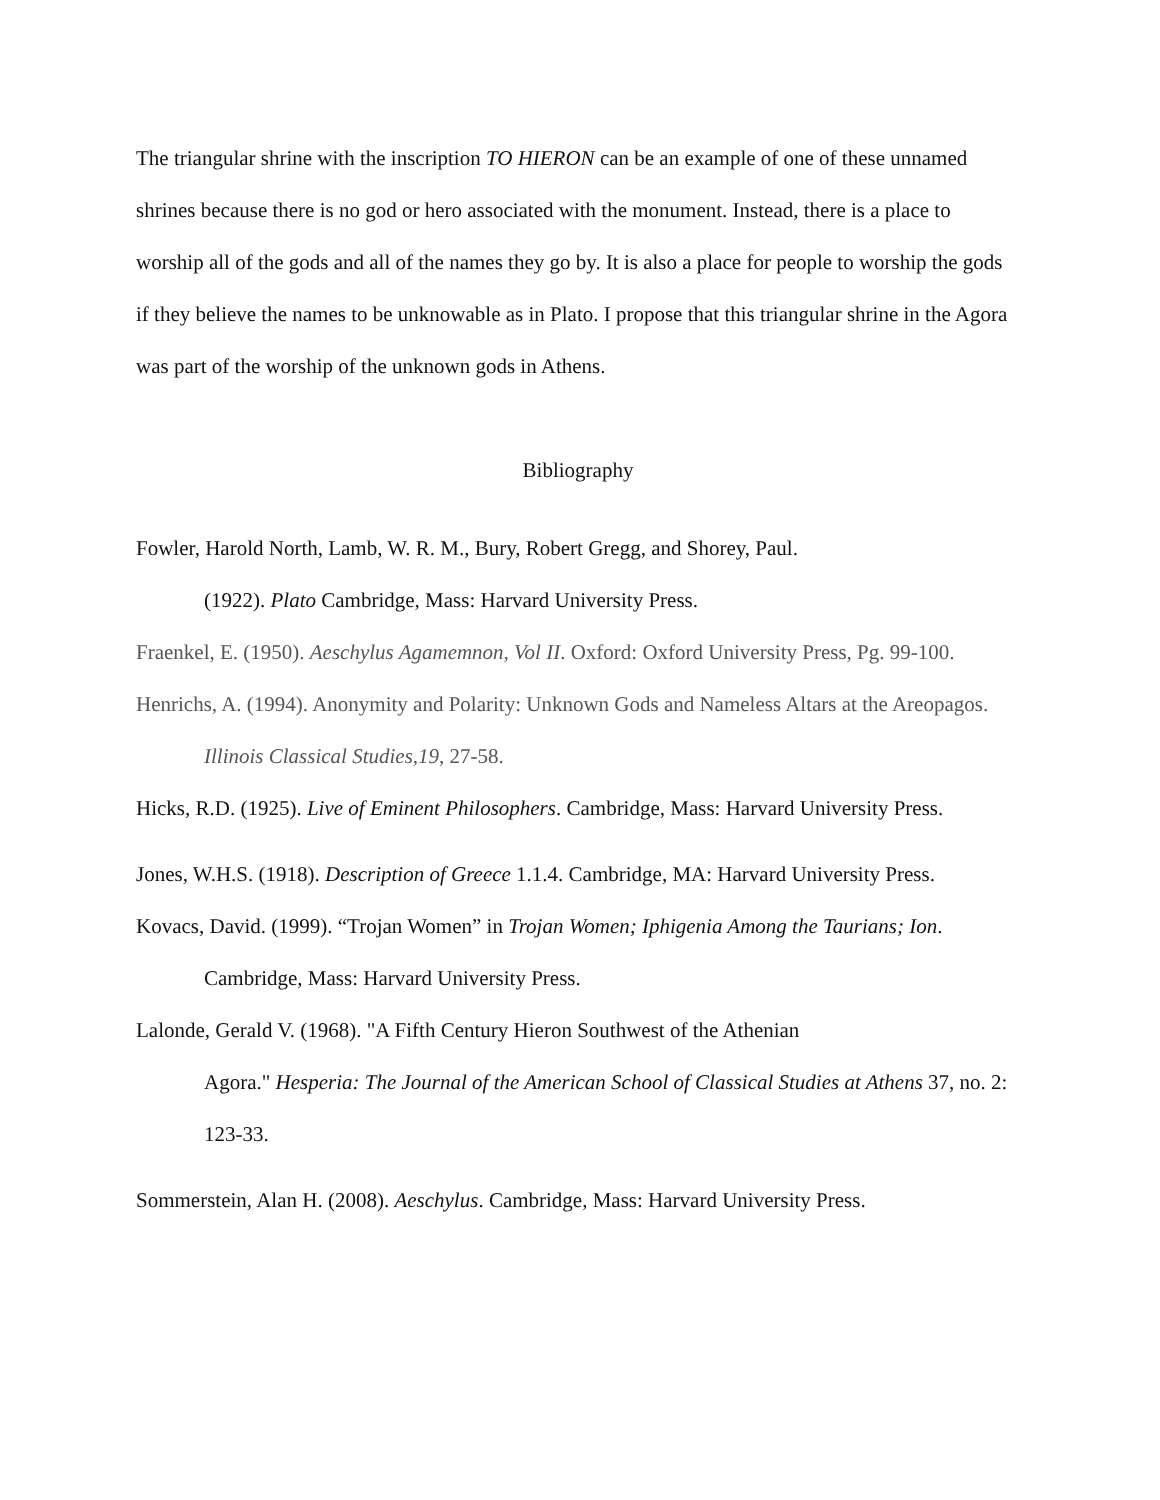The triangular shrine with the inscription TO HIERON can be an example of one of these unnamed shrines because there is no god or hero associated with the monument. Instead, there is a place to worship all of the gods and all of the names they go by. It is also a place for people to worship the gods if they believe the names to be unknowable as in Plato. I propose that this triangular shrine in the Agora was part of the worship of the unknown gods in Athens.
Bibliography
Fowler, Harold North, Lamb, W. R. M., Bury, Robert Gregg, and Shorey, Paul.
(1922). Plato Cambridge, Mass: Harvard University Press.
Fraenkel, E. (1950). Aeschylus Agamemnon, Vol II. Oxford: Oxford University Press, Pg. 99-100.
Henrichs, A. (1994). Anonymity and Polarity: Unknown Gods and Nameless Altars at the Areopagos. Illinois Classical Studies,19, 27-58.
Hicks, R.D. (1925). Live of Eminent Philosophers. Cambridge, Mass: Harvard University Press.
Jones, W.H.S. (1918). Description of Greece 1.1.4. Cambridge, MA: Harvard University Press.
Kovacs, David. (1999). “Trojan Women” in Trojan Women; Iphigenia Among the Taurians; Ion. Cambridge, Mass: Harvard University Press.
Lalonde, Gerald V. (1968). "A Fifth Century Hieron Southwest of the Athenian
Agora." Hesperia: The Journal of the American School of Classical Studies at Athens 37, no. 2: 123-33.
Sommerstein, Alan H. (2008). Aeschylus. Cambridge, Mass: Harvard University Press.